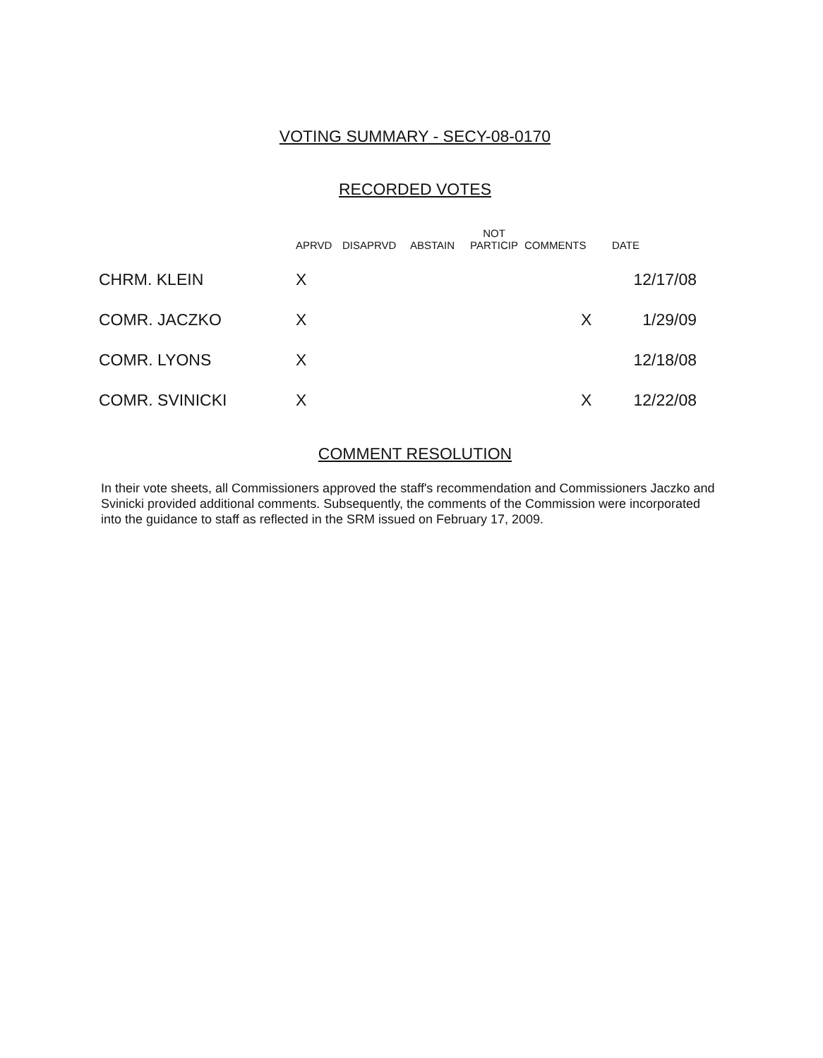VOTING SUMMARY - SECY-08-0170
RECORDED VOTES
| | APRVD | DISAPRVD | ABSTAIN | NOT PARTICIP | COMMENTS | DATE |
| --- | --- | --- | --- | --- | --- | --- |
| CHRM. KLEIN | X | | | | | 12/17/08 |
| COMR. JACZKO | X | | | | X | 1/29/09 |
| COMR. LYONS | X | | | | | 12/18/08 |
| COMR. SVINICKI | X | | | | X | 12/22/08 |
COMMENT RESOLUTION
In their vote sheets, all Commissioners approved the staff's recommendation and Commissioners Jaczko and Svinicki provided additional comments. Subsequently, the comments of the Commission were incorporated into the guidance to staff as reflected in the SRM issued on February 17, 2009.